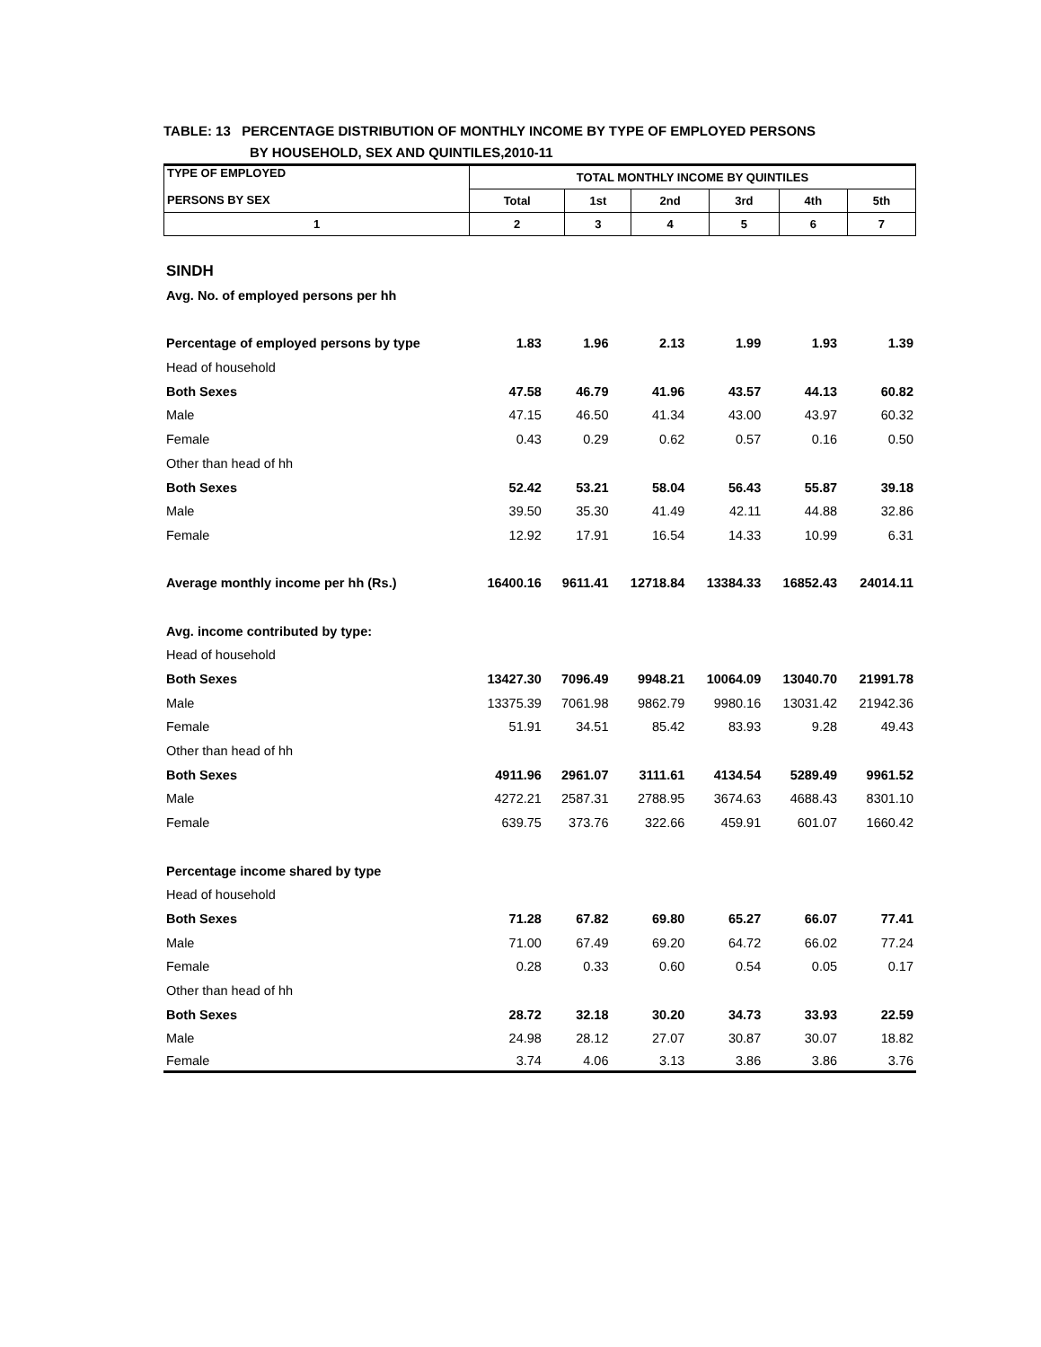TABLE: 13 PERCENTAGE DISTRIBUTION OF MONTHLY INCOME BY TYPE OF EMPLOYED PERSONS
BY HOUSEHOLD, SEX AND QUINTILES,2010-11
| TYPE OF EMPLOYED PERSONS BY SEX | TOTAL MONTHLY INCOME BY QUINTILES | | | | | |
| --- | --- | --- | --- | --- | --- | --- |
| | Total | 1st | 2nd | 3rd | 4th | 5th |
| 1 | 2 | 3 | 4 | 5 | 6 | 7 |
| SINDH | | | | | | |
| Avg. No. of employed persons per hh | | | | | | |
| Percentage of employed persons by type | 1.83 | 1.96 | 2.13 | 1.99 | 1.93 | 1.39 |
| Head of household | | | | | | |
| Both Sexes | 47.58 | 46.79 | 41.96 | 43.57 | 44.13 | 60.82 |
| Male | 47.15 | 46.50 | 41.34 | 43.00 | 43.97 | 60.32 |
| Female | 0.43 | 0.29 | 0.62 | 0.57 | 0.16 | 0.50 |
| Other than head of hh | | | | | | |
| Both Sexes | 52.42 | 53.21 | 58.04 | 56.43 | 55.87 | 39.18 |
| Male | 39.50 | 35.30 | 41.49 | 42.11 | 44.88 | 32.86 |
| Female | 12.92 | 17.91 | 16.54 | 14.33 | 10.99 | 6.31 |
| Average monthly income per hh (Rs.) | 16400.16 | 9611.41 | 12718.84 | 13384.33 | 16852.43 | 24014.11 |
| Avg. income contributed by type: | | | | | | |
| Head of household | | | | | | |
| Both Sexes | 13427.30 | 7096.49 | 9948.21 | 10064.09 | 13040.70 | 21991.78 |
| Male | 13375.39 | 7061.98 | 9862.79 | 9980.16 | 13031.42 | 21942.36 |
| Female | 51.91 | 34.51 | 85.42 | 83.93 | 9.28 | 49.43 |
| Other than head of hh | | | | | | |
| Both Sexes | 4911.96 | 2961.07 | 3111.61 | 4134.54 | 5289.49 | 9961.52 |
| Male | 4272.21 | 2587.31 | 2788.95 | 3674.63 | 4688.43 | 8301.10 |
| Female | 639.75 | 373.76 | 322.66 | 459.91 | 601.07 | 1660.42 |
| Percentage income shared by type | | | | | | |
| Head of household | | | | | | |
| Both Sexes | 71.28 | 67.82 | 69.80 | 65.27 | 66.07 | 77.41 |
| Male | 71.00 | 67.49 | 69.20 | 64.72 | 66.02 | 77.24 |
| Female | 0.28 | 0.33 | 0.60 | 0.54 | 0.05 | 0.17 |
| Other than head of hh | | | | | | |
| Both Sexes | 28.72 | 32.18 | 30.20 | 34.73 | 33.93 | 22.59 |
| Male | 24.98 | 28.12 | 27.07 | 30.87 | 30.07 | 18.82 |
| Female | 3.74 | 4.06 | 3.13 | 3.86 | 3.86 | 3.76 |